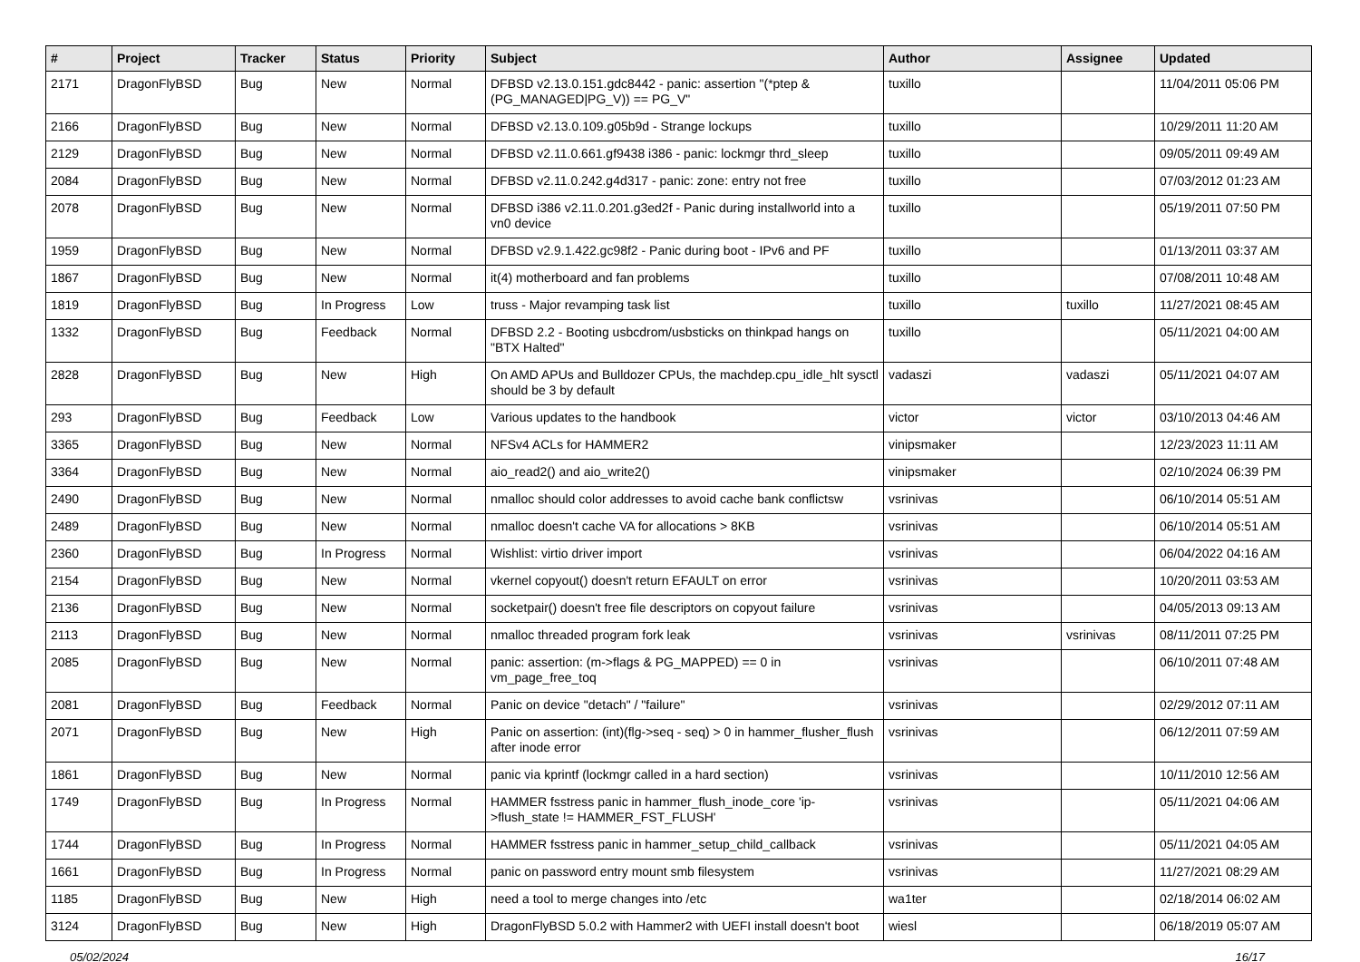| # | Project | Tracker | Status | Priority | Subject | Author | Assignee | Updated |
| --- | --- | --- | --- | --- | --- | --- | --- | --- |
| 2171 | DragonFlyBSD | Bug | New | Normal | DFBSD v2.13.0.151.gdc8442 - panic: assertion "(*ptep & (PG_MANAGED/PG_V)) == PG_V" | tuxillo | | 11/04/2011 05:06 PM |
| 2166 | DragonFlyBSD | Bug | New | Normal | DFBSD v2.13.0.109.g05b9d - Strange lockups | tuxillo | | 10/29/2011 11:20 AM |
| 2129 | DragonFlyBSD | Bug | New | Normal | DFBSD v2.11.0.661.gf9438 i386 - panic: lockmgr thrd_sleep | tuxillo | | 09/05/2011 09:49 AM |
| 2084 | DragonFlyBSD | Bug | New | Normal | DFBSD v2.11.0.242.g4d317 - panic: zone: entry not free | tuxillo | | 07/03/2012 01:23 AM |
| 2078 | DragonFlyBSD | Bug | New | Normal | DFBSD i386 v2.11.0.201.g3ed2f - Panic during installworld into a vn0 device | tuxillo | | 05/19/2011 07:50 PM |
| 1959 | DragonFlyBSD | Bug | New | Normal | DFBSD v2.9.1.422.gc98f2 - Panic during boot - IPv6 and PF | tuxillo | | 01/13/2011 03:37 AM |
| 1867 | DragonFlyBSD | Bug | New | Normal | it(4) motherboard and fan problems | tuxillo | | 07/08/2011 10:48 AM |
| 1819 | DragonFlyBSD | Bug | In Progress | Low | truss - Major revamping task list | tuxillo | tuxillo | 11/27/2021 08:45 AM |
| 1332 | DragonFlyBSD | Bug | Feedback | Normal | DFBSD 2.2 - Booting usbcdrom/usbsticks on thinkpad hangs on "BTX Halted" | tuxillo | | 05/11/2021 04:00 AM |
| 2828 | DragonFlyBSD | Bug | New | High | On AMD APUs and Bulldozer CPUs, the machdep.cpu_idle_hlt sysctl should be 3 by default | vadaszi | vadaszi | 05/11/2021 04:07 AM |
| 293 | DragonFlyBSD | Bug | Feedback | Low | Various updates to the handbook | victor | victor | 03/10/2013 04:46 AM |
| 3365 | DragonFlyBSD | Bug | New | Normal | NFSv4 ACLs for HAMMER2 | vinipsmaker | | 12/23/2023 11:11 AM |
| 3364 | DragonFlyBSD | Bug | New | Normal | aio_read2() and aio_write2() | vinipsmaker | | 02/10/2024 06:39 PM |
| 2490 | DragonFlyBSD | Bug | New | Normal | nmalloc should color addresses to avoid cache bank conflictsw | vsrinivas | | 06/10/2014 05:51 AM |
| 2489 | DragonFlyBSD | Bug | New | Normal | nmalloc doesn't cache VA for allocations > 8KB | vsrinivas | | 06/10/2014 05:51 AM |
| 2360 | DragonFlyBSD | Bug | In Progress | Normal | Wishlist: virtio driver import | vsrinivas | | 06/04/2022 04:16 AM |
| 2154 | DragonFlyBSD | Bug | New | Normal | vkernel copyout() doesn't return EFAULT on error | vsrinivas | | 10/20/2011 03:53 AM |
| 2136 | DragonFlyBSD | Bug | New | Normal | socketpair() doesn't free file descriptors on copyout failure | vsrinivas | | 04/05/2013 09:13 AM |
| 2113 | DragonFlyBSD | Bug | New | Normal | nmalloc threaded program fork leak | vsrinivas | vsrinivas | 08/11/2011 07:25 PM |
| 2085 | DragonFlyBSD | Bug | New | Normal | panic: assertion: (m->flags & PG_MAPPED) == 0 in vm_page_free_toq | vsrinivas | | 06/10/2011 07:48 AM |
| 2081 | DragonFlyBSD | Bug | Feedback | Normal | Panic on device "detach" / "failure" | vsrinivas | | 02/29/2012 07:11 AM |
| 2071 | DragonFlyBSD | Bug | New | High | Panic on assertion: (int)(flg->seq - seq) > 0 in hammer_flusher_flush after inode error | vsrinivas | | 06/12/2011 07:59 AM |
| 1861 | DragonFlyBSD | Bug | New | Normal | panic via kprintf (lockmgr called in a hard section) | vsrinivas | | 10/11/2010 12:56 AM |
| 1749 | DragonFlyBSD | Bug | In Progress | Normal | HAMMER fsstress panic in hammer_flush_inode_core 'ip->flush_state != HAMMER_FST_FLUSH' | vsrinivas | | 05/11/2021 04:06 AM |
| 1744 | DragonFlyBSD | Bug | In Progress | Normal | HAMMER fsstress panic in hammer_setup_child_callback | vsrinivas | | 05/11/2021 04:05 AM |
| 1661 | DragonFlyBSD | Bug | In Progress | Normal | panic on password entry mount smb filesystem | vsrinivas | | 11/27/2021 08:29 AM |
| 1185 | DragonFlyBSD | Bug | New | High | need a tool to merge changes into /etc | wa1ter | | 02/18/2014 06:02 AM |
| 3124 | DragonFlyBSD | Bug | New | High | DragonFlyBSD 5.0.2 with Hammer2 with UEFI install doesn't boot | wiesl | | 06/18/2019 05:07 AM |
05/02/2024 16/17